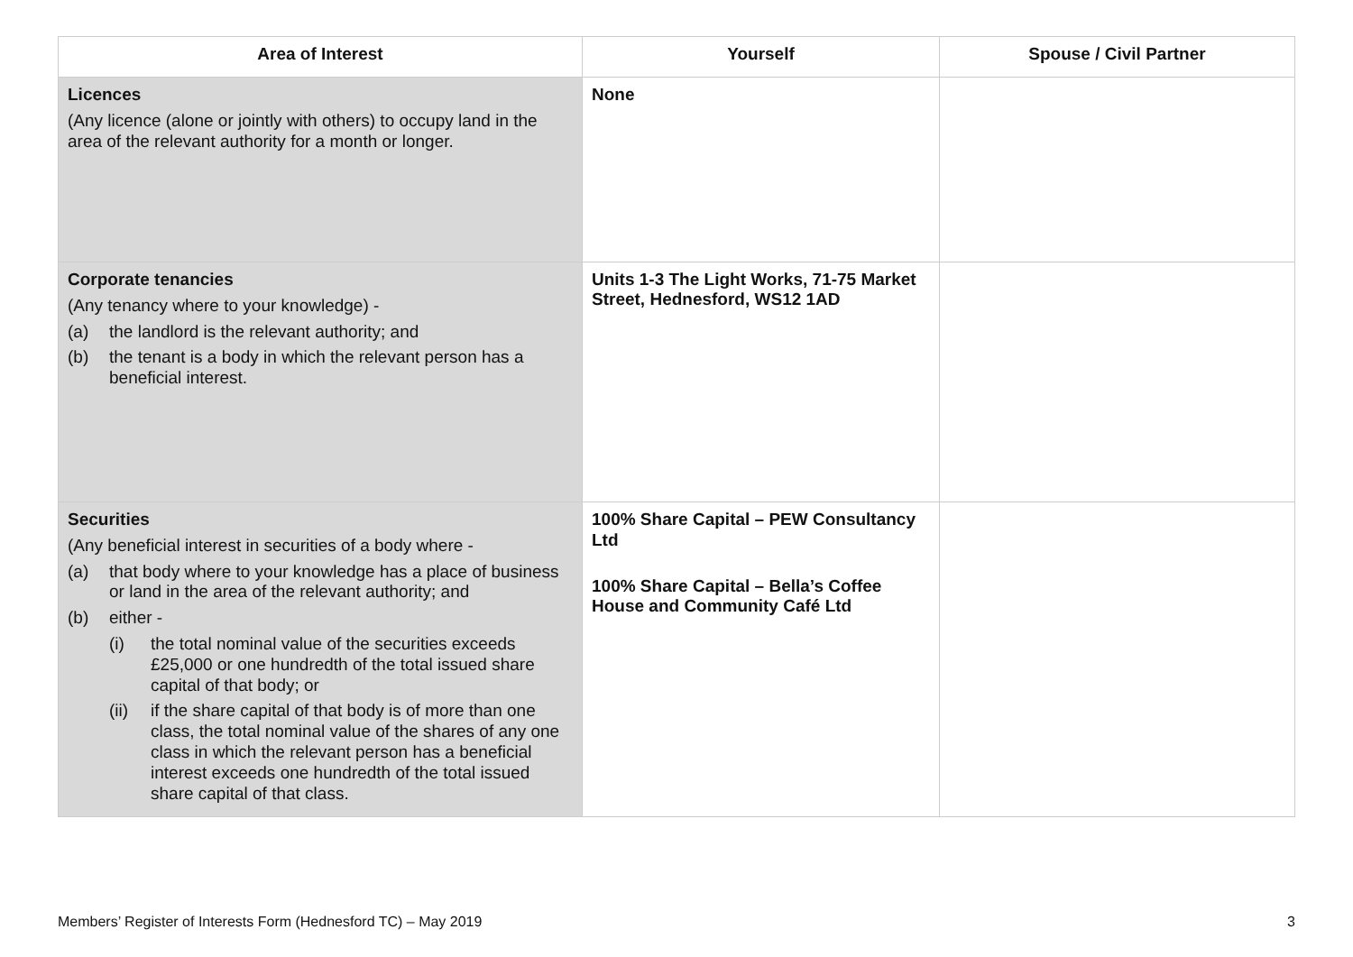| Area of Interest | Yourself | Spouse / Civil Partner |
| --- | --- | --- |
| Licences (Any licence (alone or jointly with others) to occupy land in the area of the relevant authority for a month or longer. | None | |
| Corporate tenancies (Any tenancy where to your knowledge) - (a) the landlord is the relevant authority; and (b) the tenant is a body in which the relevant person has a beneficial interest. | Units 1-3 The Light Works, 71-75 Market Street, Hednesford, WS12 1AD | |
| Securities (Any beneficial interest in securities of a body where - (a) that body where to your knowledge has a place of business or land in the area of the relevant authority; and (b) either - (i) the total nominal value of the securities exceeds £25,000 or one hundredth of the total issued share capital of that body; or (ii) if the share capital of that body is of more than one class, the total nominal value of the shares of any one class in which the relevant person has a beneficial interest exceeds one hundredth of the total issued share capital of that class. | 100% Share Capital – PEW Consultancy Ltd 100% Share Capital – Bella’s Coffee House and Community Café Ltd | |
Members’ Register of Interests Form (Hednesford TC) – May 2019 3